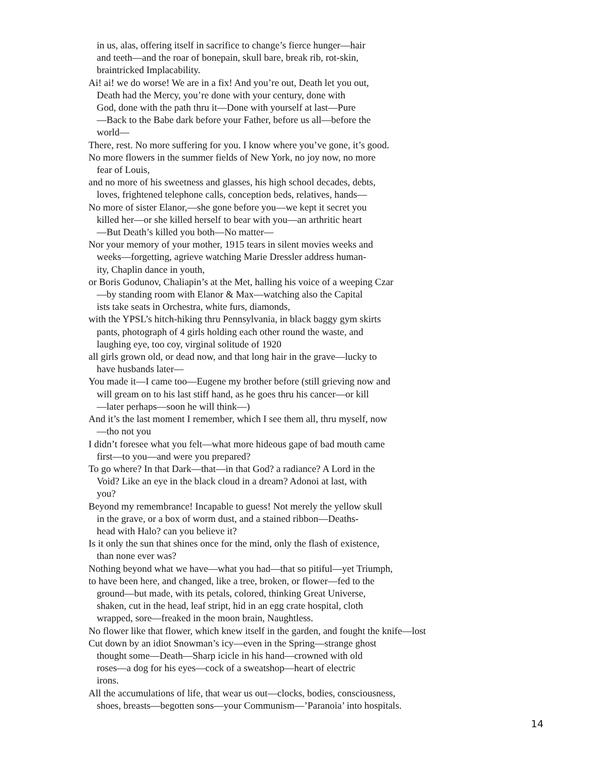in us, alas, offering itself in sacrifice to change’s fierce hunger—hair
and teeth—and the roar of bonepain, skull bare, break rib, rot-skin,
braintricked Implacability.
Ai! ai! we do worse! We are in a fix! And you’re out, Death let you out,
Death had the Mercy, you’re done with your century, done with
God, done with the path thru it—Done with yourself at last—Pure
—Back to the Babe dark before your Father, before us all—before the
world—
There, rest. No more suffering for you. I know where you’ve gone, it’s good.
No more flowers in the summer fields of New York, no joy now, no more
fear of Louis,
and no more of his sweetness and glasses, his high school decades, debts,
loves, frightened telephone calls, conception beds, relatives, hands—
No more of sister Elanor,—she gone before you—we kept it secret you
killed her—or she killed herself to bear with you—an arthritic heart
—But Death’s killed you both—No matter—
Nor your memory of your mother, 1915 tears in silent movies weeks and
weeks—forgetting, agrieve watching Marie Dressler address human-
ity, Chaplin dance in youth,
or Boris Godunov, Chaliapin’s at the Met, halling his voice of a weeping Czar
—by standing room with Elanor & Max—watching also the Capital
ists take seats in Orchestra, white furs, diamonds,
with the YPSL’s hitch-hiking thru Pennsylvania, in black baggy gym skirts
pants, photograph of 4 girls holding each other round the waste, and
laughing eye, too coy, virginal solitude of 1920
all girls grown old, or dead now, and that long hair in the grave—lucky to
have husbands later—
You made it—I came too—Eugene my brother before (still grieving now and
will gream on to his last stiff hand, as he goes thru his cancer—or kill
—later perhaps—soon he will think—)
And it’s the last moment I remember, which I see them all, thru myself, now
—tho not you
I didn’t foresee what you felt—what more hideous gape of bad mouth came
first—to you—and were you prepared?
To go where? In that Dark—that—in that God? a radiance? A Lord in the
Void? Like an eye in the black cloud in a dream? Adonoi at last, with
you?
Beyond my remembrance! Incapable to guess! Not merely the yellow skull
in the grave, or a box of worm dust, and a stained ribbon—Deaths-
head with Halo? can you believe it?
Is it only the sun that shines once for the mind, only the flash of existence,
than none ever was?
Nothing beyond what we have—what you had—that so pitiful—yet Triumph,
to have been here, and changed, like a tree, broken, or flower—fed to the
ground—but made, with its petals, colored, thinking Great Universe,
shaken, cut in the head, leaf stript, hid in an egg crate hospital, cloth
wrapped, sore—freaked in the moon brain, Naughtless.
No flower like that flower, which knew itself in the garden, and fought the knife—lost
Cut down by an idiot Snowman’s icy—even in the Spring—strange ghost
thought some—Death—Sharp icicle in his hand—crowned with old
roses—a dog for his eyes—cock of a sweatshop—heart of electric
irons.
All the accumulations of life, that wear us out—clocks, bodies, consciousness,
shoes, breasts—begotten sons—your Communism—’Paranoia’ into hospitals.
14